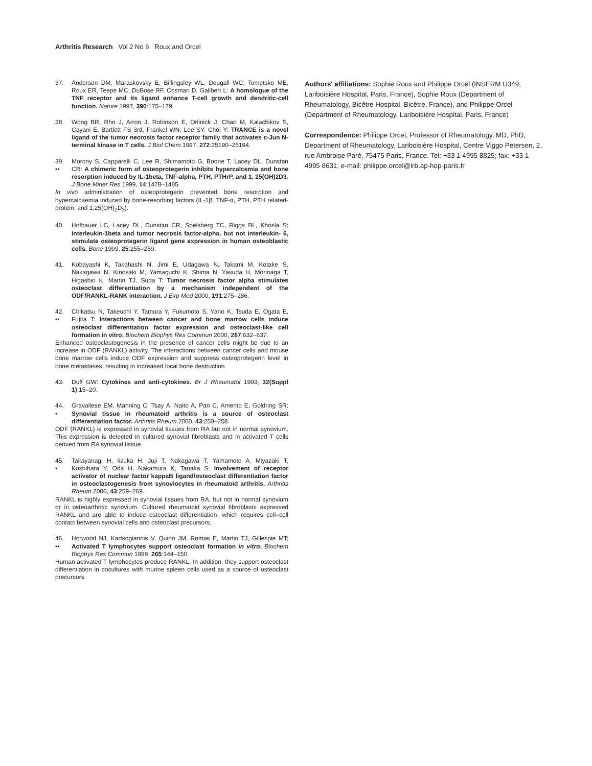Arthritis Research Vol 2 No 6 Roux and Orcel
37. Anderson DM, Maraskovsky E, Billingsley WL, Dougall WC, Tometsko ME, Roux ER, Teepe MC, DuBose RF, Cosman D, Galibert L: A homologue of the TNF receptor and its ligand enhance T-cell growth and dendritic-cell function. Nature 1997, 390:175–179.
38. Wong BR, Rho J, Arron J, Robinson E, Orlinick J, Chao M, Kalachikov S, Cayani E, Bartlett FS 3rd, Frankel WN, Lee SY, Choi Y: TRANCE is a novel ligand of the tumor necrosis factor receptor family that activates c-Jun N-terminal kinase in T cells. J Biol Chem 1997, 272:25190–25194.
39.
••
Morony S, Capparelli C, Lee R, Shimamoto G, Boone T, Lacey DL, Dunstan CR: A chimeric form of osteoprotegerin inhibits hypercalcemia and bone resorption induced by IL-1beta, TNF-alpha, PTH, PTHrP, and 1, 25(OH)2D3. J Bone Miner Res 1999, 14:1478–1485.
In vivo administration of osteoprotegerin prevented bone resorption and hypercalcaemia induced by bone-resorbing factors (IL-1β, TNF-α, PTH, PTH related-protein, and 1,25(OH)<sub>2</sub>D<sub>3</sub>).
40. Hofbauer LC, Lacey DL, Dunstan CR, Spelsberg TC, Riggs BL, Khosla S: Interleukin-1beta and tumor necrosis factor-alpha, but not interleukin- 6, stimulate osteoprotegerin ligand gene expression in human osteoblastic cells. Bone 1999, 25:255–259.
41. Kobayashi K, Takahashi N, Jimi E, Udagawa N, Takami M, Kotake S, Nakagawa N, Kinosaki M, Yamaguchi K, Shima N, Yasuda H, Morinaga T, Higashio K, Martin TJ, Suda T: Tumor necrosis factor alpha stimulates osteoclast differentiation by a mechanism independent of the ODF/RANKL-RANK interaction. J Exp Med 2000, 191:275–286.
42.
••
Chikatsu N, Takeuchi Y, Tamura Y, Fukumoto S, Yano K, Tsuda E, Ogata E, Fujita T: Interactions between cancer and bone marrow cells induce osteoclast differentiation factor expression and osteoclast-like cell formation in vitro. Biochem Biophys Res Commun 2000, 267:632–637.
Enhanced osteoclastogenesis in the presence of cancer cells might be due to an increase in ODF (RANKL) activity. The interactions between cancer cells and mouse bone marrow cells induce ODF expression and suppress osteoprotegerin level in bone metastases, resulting in increased local bone destruction.
43. Duff GW: Cytokines and anti-cytokines. Br J Rheumatol 1993, 32(Suppl 1):15–20.
44.
•
Gravallese EM, Manning C, Tsay A, Naito A, Pan C, Amento E, Goldring SR: Synovial tissue in rheumatoid arthritis is a source of osteoclast differentiation factor. Arthritis Rheum 2000, 43:250–258.
ODF (RANKL) is expressed in synovial tissues from RA but not in normal synovium. This expression is detected in cultured synovial fibroblasts and in activated T cells derived from RA synovial tissue.
45.
•
Takayanagi H, Iizuka H, Juji T, Nakagawa T, Yamamoto A, Miyazaki T, Koshihara Y, Oda H, Nakamura K, Tanaka S: Involvement of receptor activator of nuclear factor kappaB ligand/osteoclast differentiation factor in osteoclastogenesis from synoviocytes in rheumatoid arthritis. Arthritis Rheum 2000, 43:259–269.
RANKL is highly expressed in synovial tissues from RA, but not in normal synovium or in osteoarthritic synovium. Cultured rheumatoid synovial fibroblasts expressed RANKL and are able to induce osteoclast differentiation, which requires cell–cell contact between synovial cells and osteoclast precursors.
46.
••
Horwood NJ, Kartsogiannis V, Quinn JM, Romas E, Martin TJ, Gillespie MT: Activated T lymphocytes support osteoclast formation in vitro. Biochem Biophys Res Commun 1999, 265:144–150.
Human activated T lymphocytes produce RANKL. In addition, they support osteoclast differentiation in cocultures with murine spleen cells used as a source of osteoclast precursors.
Authors' affiliations: Sophie Roux and Philippe Orcel (INSERM U349, Lariboisière Hospital, Paris, France), Sophie Roux (Department of Rheumatology, Bicêtre Hospital, Bicêtre, France), and Philippe Orcel (Department of Rheumatology, Lariboisière Hospital, Paris, France)
Correspondence: Philippe Orcel, Professor of Rheumatology, MD, PhD, Department of Rheumatology, Lariboisière Hospital, Centre Viggo Petersen, 2, rue Ambroise Paré, 75475 Paris, France. Tel: +33 1 4995 8825; fax: +33 1 4995 8631; e-mail: philippe.orcel@lrb.ap-hop-paris.fr